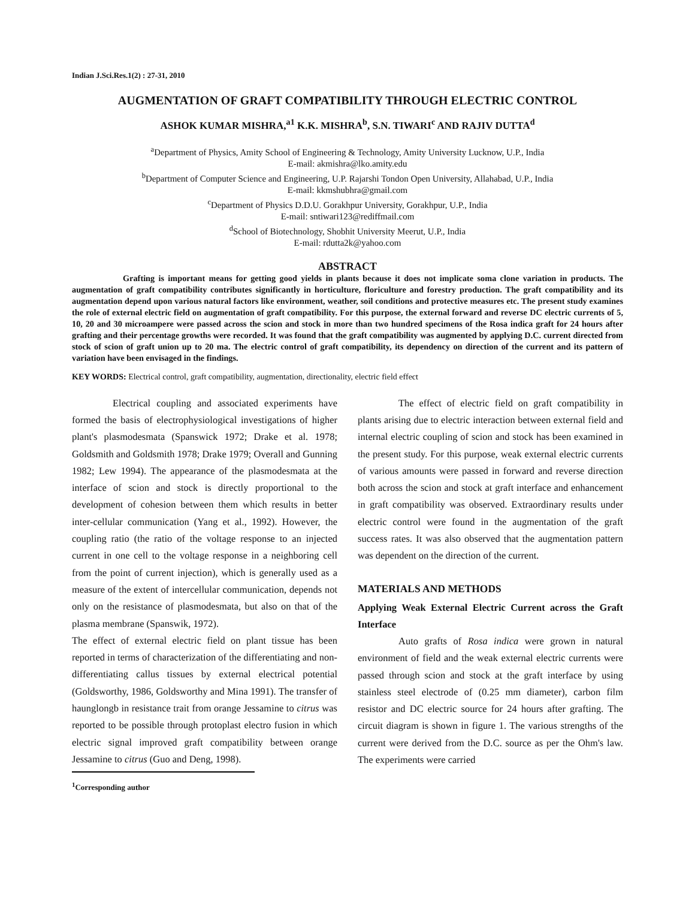Indian J.Sci.Res.1(2) : 27-31, 2010
AUGMENTATION OF GRAFT COMPATIBILITY THROUGH ELECTRIC CONTROL
ASHOK KUMAR MISHRA,<sup>a1</sup> K.K. MISHRA<sup>b</sup>, S.N. TIWARI<sup>c</sup> AND RAJIV DUTTA<sup>d</sup>
<sup>a</sup> Department of Physics, Amity School of Engineering & Technology, Amity University Lucknow, U.P., India
E-mail: akmishra@lko.amity.edu
<sup>b</sup> Department of Computer Science and Engineering, U.P. Rajarshi Tondon Open University, Allahabad, U.P., India
E-mail: kkmshubhra@gmail.com
<sup>c</sup> Department of Physics D.D.U. Gorakhpur University, Gorakhpur, U.P., India
E-mail: sntiwari123@rediffmail.com
<sup>d</sup> School of Biotechnology, Shobhit University Meerut, U.P., India
E-mail: rdutta2k@yahoo.com
ABSTRACT
Grafting is important means for getting good yields in plants because it does not implicate soma clone variation in products. The augmentation of graft compatibility contributes significantly in horticulture, floriculture and forestry production. The graft compatibility and its augmentation depend upon various natural factors like environment, weather, soil conditions and protective measures etc. The present study examines the role of external electric field on augmentation of graft compatibility. For this purpose, the external forward and reverse DC electric currents of 5, 10, 20 and 30 microampere were passed across the scion and stock in more than two hundred specimens of the Rosa indica graft for 24 hours after grafting and their percentage growths were recorded. It was found that the graft compatibility was augmented by applying D.C. current directed from stock of scion of graft union up to 20 ma. The electric control of graft compatibility, its dependency on direction of the current and its pattern of variation have been envisaged in the findings.
KEY WORDS: Electrical control, graft compatibility, augmentation, directionality, electric field effect
Electrical coupling and associated experiments have formed the basis of electrophysiological investigations of higher plant's plasmodesmata (Spanswick 1972; Drake et al. 1978; Goldsmith and Goldsmith 1978; Drake 1979; Overall and Gunning 1982; Lew 1994). The appearance of the plasmodesmata at the interface of scion and stock is directly proportional to the development of cohesion between them which results in better inter-cellular communication (Yang et al., 1992). However, the coupling ratio (the ratio of the voltage response to an injected current in one cell to the voltage response in a neighboring cell from the point of current injection), which is generally used as a measure of the extent of intercellular communication, depends not only on the resistance of plasmodesmata, but also on that of the plasma membrane (Spanswik, 1972).
The effect of external electric field on plant tissue has been reported in terms of characterization of the differentiating and non-differentiating callus tissues by external electrical potential (Goldsworthy, 1986, Goldsworthy and Mina 1991). The transfer of haunglongb in resistance trait from orange Jessamine to citrus was reported to be possible through protoplast electro fusion in which electric signal improved graft compatibility between orange Jessamine to citrus (Guo and Deng, 1998).
<sup>1</sup> Corresponding author
The effect of electric field on graft compatibility in plants arising due to electric interaction between external field and internal electric coupling of scion and stock has been examined in the present study. For this purpose, weak external electric currents of various amounts were passed in forward and reverse direction both across the scion and stock at graft interface and enhancement in graft compatibility was observed. Extraordinary results under electric control were found in the augmentation of the graft success rates. It was also observed that the augmentation pattern was dependent on the direction of the current.
MATERIALS AND METHODS
Applying Weak External Electric Current across the Graft Interface
Auto grafts of Rosa indica were grown in natural environment of field and the weak external electric currents were passed through scion and stock at the graft interface by using stainless steel electrode of (0.25 mm diameter), carbon film resistor and DC electric source for 24 hours after grafting. The circuit diagram is shown in figure 1. The various strengths of the current were derived from the D.C. source as per the Ohm's law. The experiments were carried